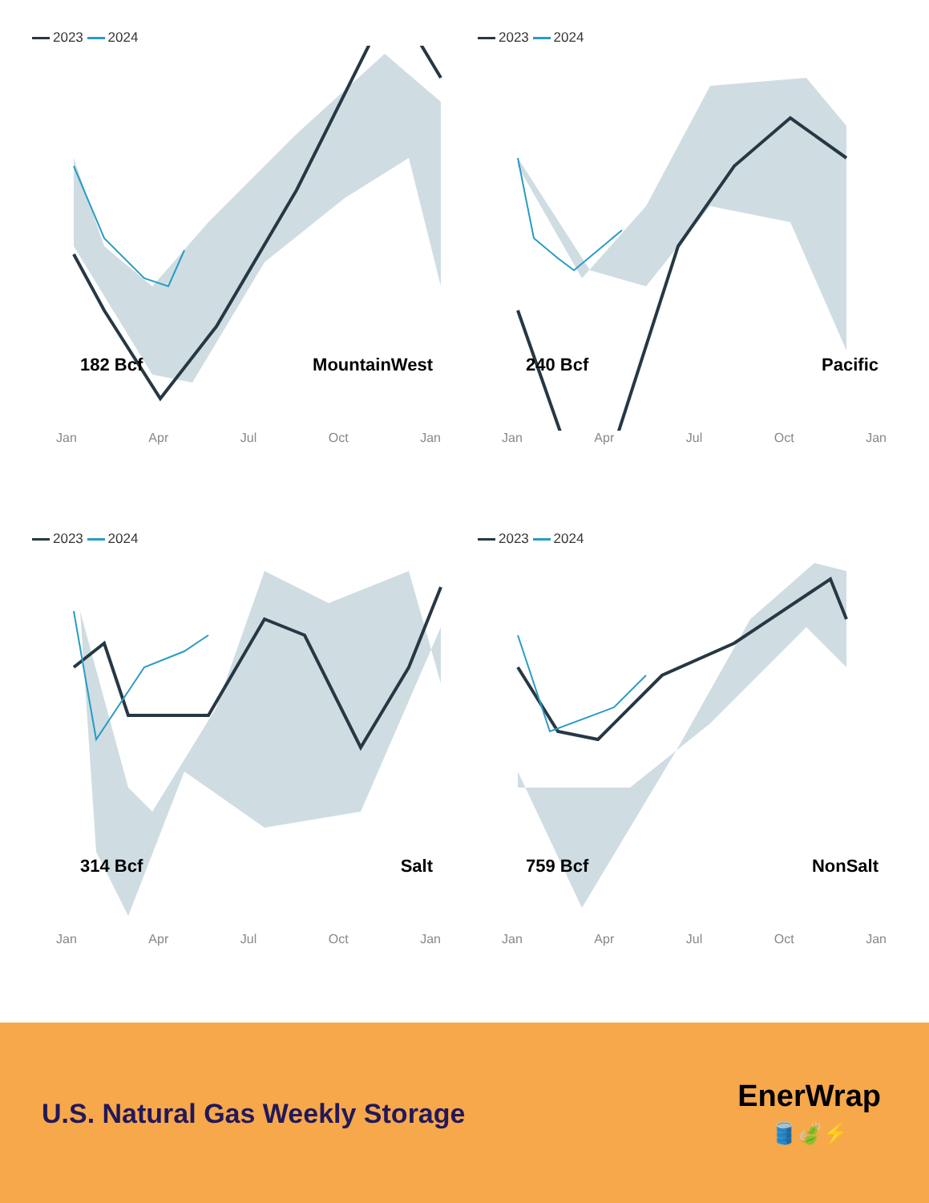2023 2024
182 Bcf MountainWest
Jan Apr Jul Oct Jan
2023 2024
240 Bcf Pacific
Jan Apr Jul Oct Jan
2023 2024
314 Bcf Salt
Jan Apr Jul Oct Jan
2023 2024
759 Bcf NonSalt
Jan Apr Jul Oct Jan
U.S. Natural Gas Weekly Storage
EnerWrap
🛢️🍃⚡